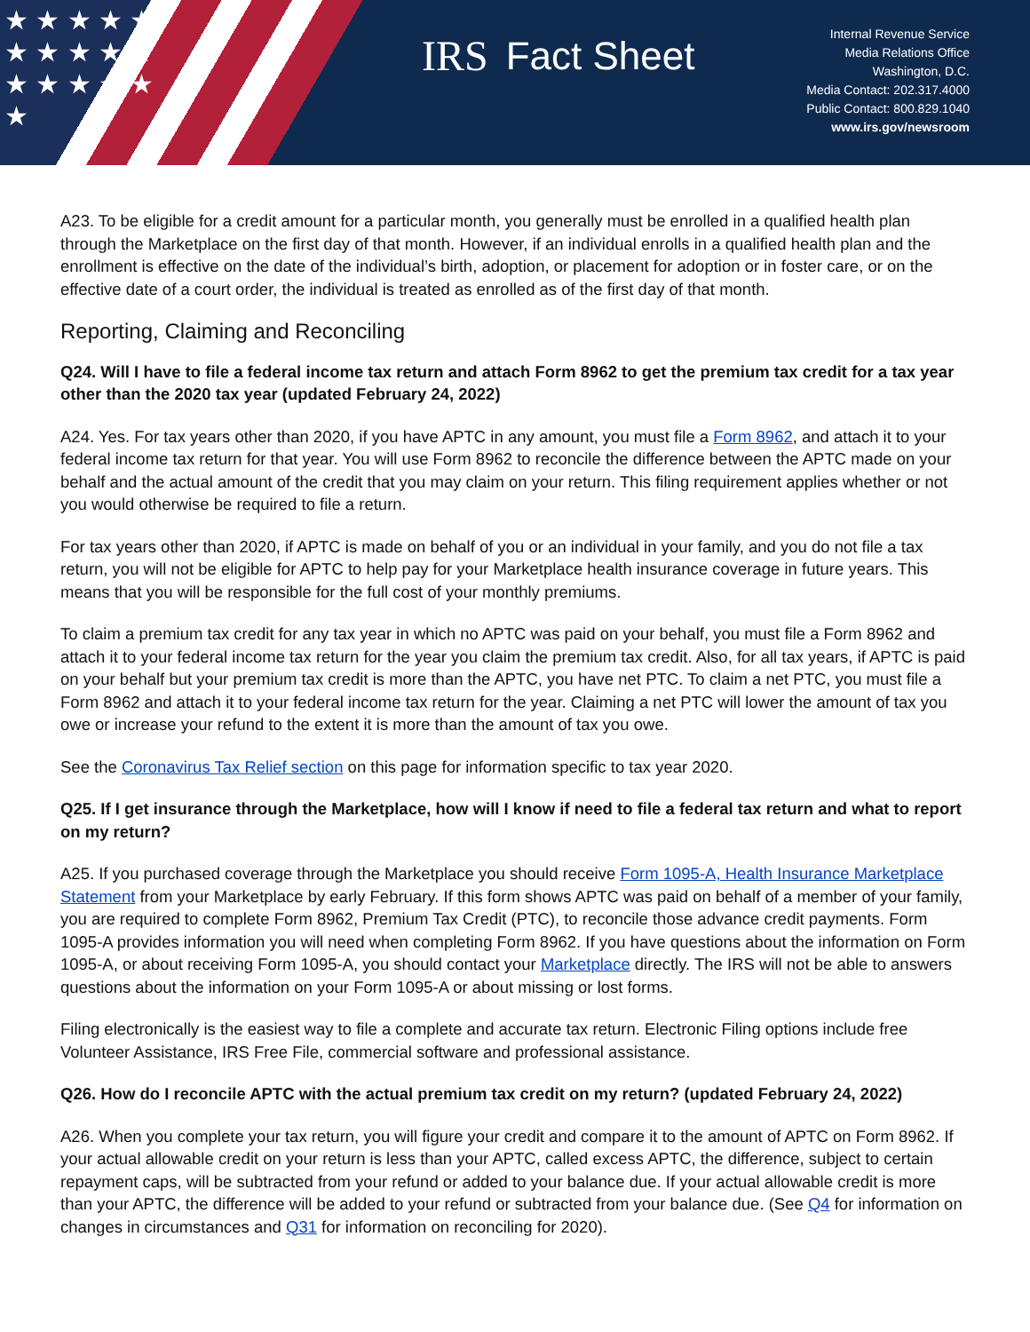★ ★ ★ ★ ★ ★ ★ ★ ★ ★ ★ ★ ★ ★ ★ ★
IRS Fact Sheet
Internal Revenue Service
Media Relations Office
Washington, D.C.
Media Contact: 202.317.4000
Public Contact: 800.829.1040
www.irs.gov/newsroom
A23. To be eligible for a credit amount for a particular month, you generally must be enrolled in a qualified health plan through the Marketplace on the first day of that month. However, if an individual enrolls in a qualified health plan and the enrollment is effective on the date of the individual’s birth, adoption, or placement for adoption or in foster care, or on the effective date of a court order, the individual is treated as enrolled as of the first day of that month.
Reporting, Claiming and Reconciling
Q24. Will I have to file a federal income tax return and attach Form 8962 to get the premium tax credit for a tax year other than the 2020 tax year (updated February 24, 2022)
A24. Yes. For tax years other than 2020, if you have APTC in any amount, you must file a Form 8962, and attach it to your federal income tax return for that year. You will use Form 8962 to reconcile the difference between the APTC made on your behalf and the actual amount of the credit that you may claim on your return. This filing requirement applies whether or not you would otherwise be required to file a return.
For tax years other than 2020, if APTC is made on behalf of you or an individual in your family, and you do not file a tax return, you will not be eligible for APTC to help pay for your Marketplace health insurance coverage in future years. This means that you will be responsible for the full cost of your monthly premiums.
To claim a premium tax credit for any tax year in which no APTC was paid on your behalf, you must file a Form 8962 and attach it to your federal income tax return for the year you claim the premium tax credit. Also, for all tax years, if APTC is paid on your behalf but your premium tax credit is more than the APTC, you have net PTC. To claim a net PTC, you must file a Form 8962 and attach it to your federal income tax return for the year. Claiming a net PTC will lower the amount of tax you owe or increase your refund to the extent it is more than the amount of tax you owe.
See the Coronavirus Tax Relief section on this page for information specific to tax year 2020.
Q25. If I get insurance through the Marketplace, how will I know if need to file a federal tax return and what to report on my return?
A25. If you purchased coverage through the Marketplace you should receive Form 1095-A, Health Insurance Marketplace Statement from your Marketplace by early February. If this form shows APTC was paid on behalf of a member of your family, you are required to complete Form 8962, Premium Tax Credit (PTC), to reconcile those advance credit payments. Form 1095-A provides information you will need when completing Form 8962. If you have questions about the information on Form 1095-A, or about receiving Form 1095-A, you should contact your Marketplace directly. The IRS will not be able to answers questions about the information on your Form 1095-A or about missing or lost forms.
Filing electronically is the easiest way to file a complete and accurate tax return. Electronic Filing options include free Volunteer Assistance, IRS Free File, commercial software and professional assistance.
Q26. How do I reconcile APTC with the actual premium tax credit on my return? (updated February 24, 2022)
A26. When you complete your tax return, you will figure your credit and compare it to the amount of APTC on Form 8962. If your actual allowable credit on your return is less than your APTC, called excess APTC, the difference, subject to certain repayment caps, will be subtracted from your refund or added to your balance due. If your actual allowable credit is more than your APTC, the difference will be added to your refund or subtracted from your balance due. (See Q4 for information on changes in circumstances and Q31 for information on reconciling for 2020).